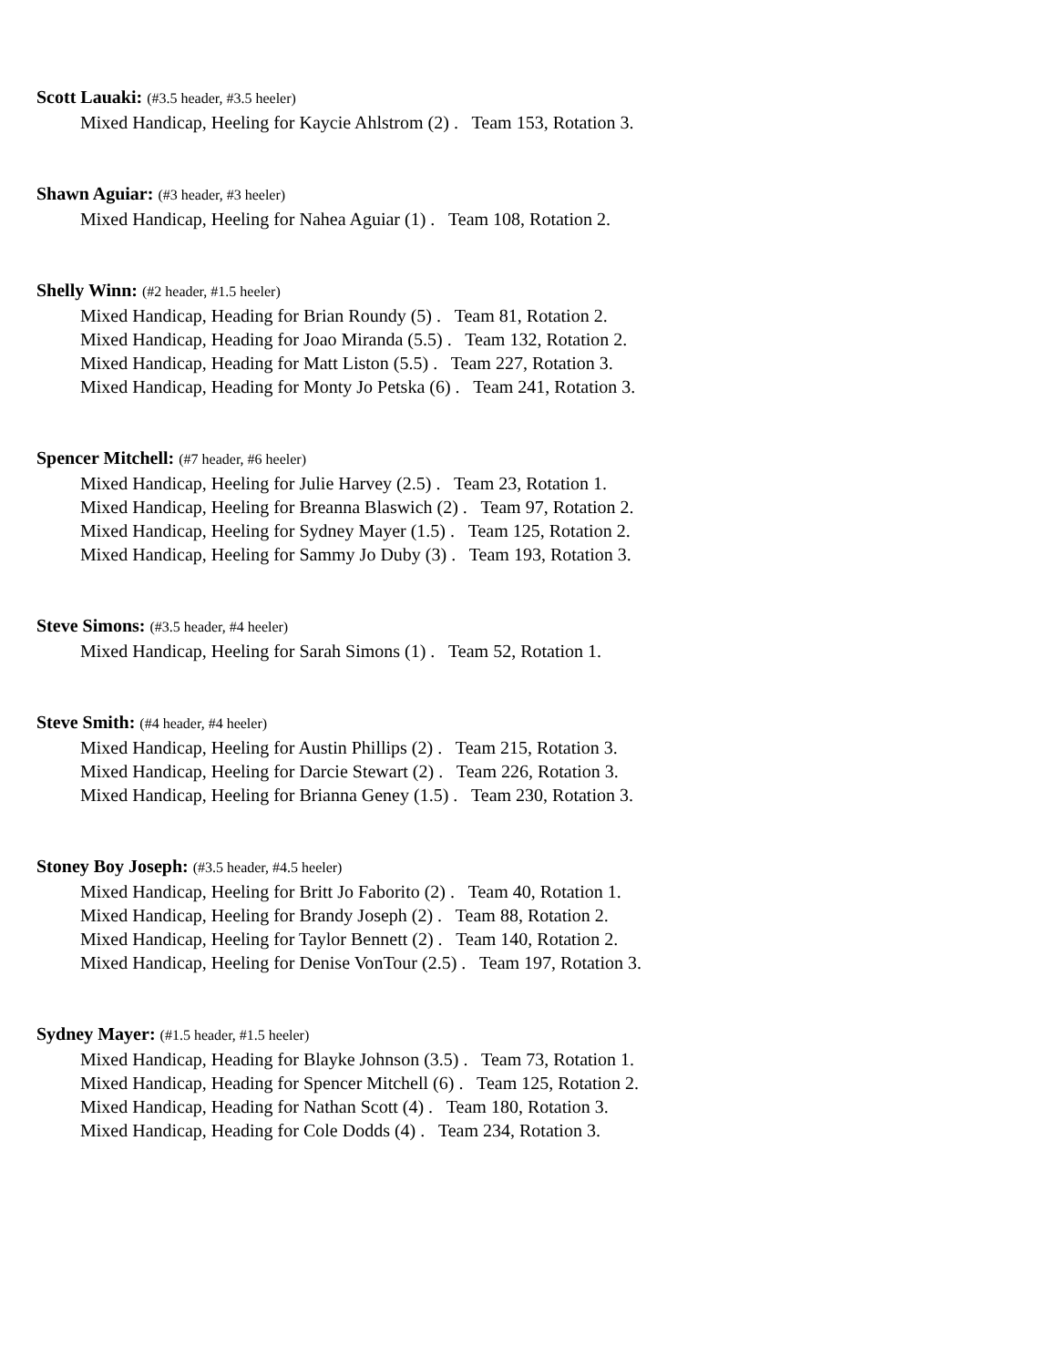Scott Lauaki: (#3.5 header, #3.5 heeler)
Mixed Handicap, Heeling for Kaycie Ahlstrom (2) . Team 153, Rotation 3.
Shawn Aguiar: (#3 header, #3 heeler)
Mixed Handicap, Heeling for Nahea Aguiar (1) . Team 108, Rotation 2.
Shelly Winn: (#2 header, #1.5 heeler)
Mixed Handicap, Heading for Brian Roundy (5) . Team 81, Rotation 2.
Mixed Handicap, Heading for Joao Miranda (5.5) . Team 132, Rotation 2.
Mixed Handicap, Heading for Matt Liston (5.5) . Team 227, Rotation 3.
Mixed Handicap, Heading for Monty Jo Petska (6) . Team 241, Rotation 3.
Spencer Mitchell: (#7 header, #6 heeler)
Mixed Handicap, Heeling for Julie Harvey (2.5) . Team 23, Rotation 1.
Mixed Handicap, Heeling for Breanna Blaswich (2) . Team 97, Rotation 2.
Mixed Handicap, Heeling for Sydney Mayer (1.5) . Team 125, Rotation 2.
Mixed Handicap, Heeling for Sammy Jo Duby (3) . Team 193, Rotation 3.
Steve Simons: (#3.5 header, #4 heeler)
Mixed Handicap, Heeling for Sarah Simons (1) . Team 52, Rotation 1.
Steve Smith: (#4 header, #4 heeler)
Mixed Handicap, Heeling for Austin Phillips (2) . Team 215, Rotation 3.
Mixed Handicap, Heeling for Darcie Stewart (2) . Team 226, Rotation 3.
Mixed Handicap, Heeling for Brianna Geney (1.5) . Team 230, Rotation 3.
Stoney Boy Joseph: (#3.5 header, #4.5 heeler)
Mixed Handicap, Heeling for Britt Jo Faborito (2) . Team 40, Rotation 1.
Mixed Handicap, Heeling for Brandy Joseph (2) . Team 88, Rotation 2.
Mixed Handicap, Heeling for Taylor Bennett (2) . Team 140, Rotation 2.
Mixed Handicap, Heeling for Denise VonTour (2.5) . Team 197, Rotation 3.
Sydney Mayer: (#1.5 header, #1.5 heeler)
Mixed Handicap, Heading for Blayke Johnson (3.5) . Team 73, Rotation 1.
Mixed Handicap, Heading for Spencer Mitchell (6) . Team 125, Rotation 2.
Mixed Handicap, Heading for Nathan Scott (4) . Team 180, Rotation 3.
Mixed Handicap, Heading for Cole Dodds (4) . Team 234, Rotation 3.